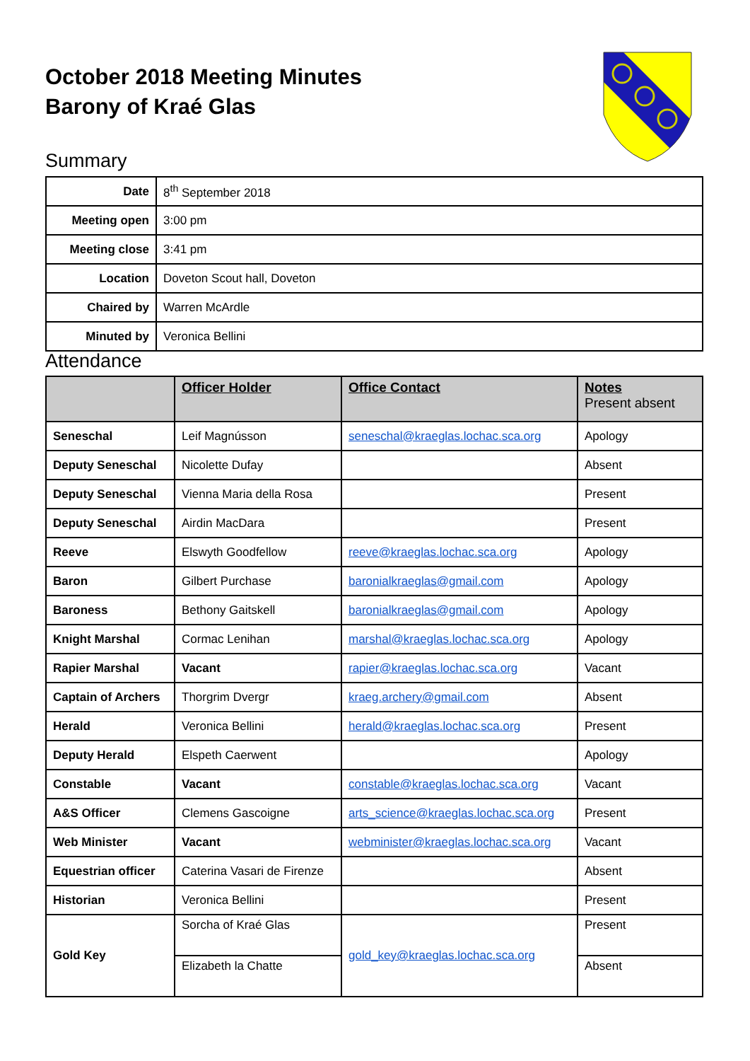October 2018 Meeting Minutes
Barony of Kraé Glas
Summary
| Date | 8<sup>th</sup> September 2018 |
| Meeting open | 3:00 pm |
| Meeting close | 3:41 pm |
| Location | Doveton Scout hall, Doveton |
| Chaired by | Warren McArdle |
| Minuted by | Veronica Bellini |
Attendance
| | Officer Holder | Office Contact | Notes Present absent |
| --- | --- | --- | --- |
| Seneschal | Leif Magnússon | seneschal@kraeglas.lochac.sca.org | Apology |
| Deputy Seneschal | Nicolette Dufay | | Absent |
| Deputy Seneschal | Vienna Maria della Rosa | | Present |
| Deputy Seneschal | Airdin MacDara | | Present |
| Reeve | Elswyth Goodfellow | reeve@kraeglas.lochac.sca.org | Apology |
| Baron | Gilbert Purchase | baronialkraeglas@gmail.com | Apology |
| Baroness | Bethony Gaitskell | baronialkraeglas@gmail.com | Apology |
| Knight Marshal | Cormac Lenihan | marshal@kraeglas.lochac.sca.org | Apology |
| Rapier Marshal | Vacant | rapier@kraeglas.lochac.sca.org | Vacant |
| Captain of Archers | Thorgrim Dvergr | kraeg.archery@gmail.com | Absent |
| Herald | Veronica Bellini | herald@kraeglas.lochac.sca.org | Present |
| Deputy Herald | Elspeth Caerwent | | Apology |
| Constable | Vacant | constable@kraeglas.lochac.sca.org | Vacant |
| A&S Officer | Clemens Gascoigne | arts_science@kraeglas.lochac.sca.org | Present |
| Web Minister | Vacant | webminister@kraeglas.lochac.sca.org | Vacant |
| Equestrian officer | Caterina Vasari de Firenze | | Absent |
| Historian | Veronica Bellini | | Present |
| Gold Key | Sorcha of Kraé Glas | gold_key@kraeglas.lochac.sca.org | Present |
| | Elizabeth la Chatte | | Absent |